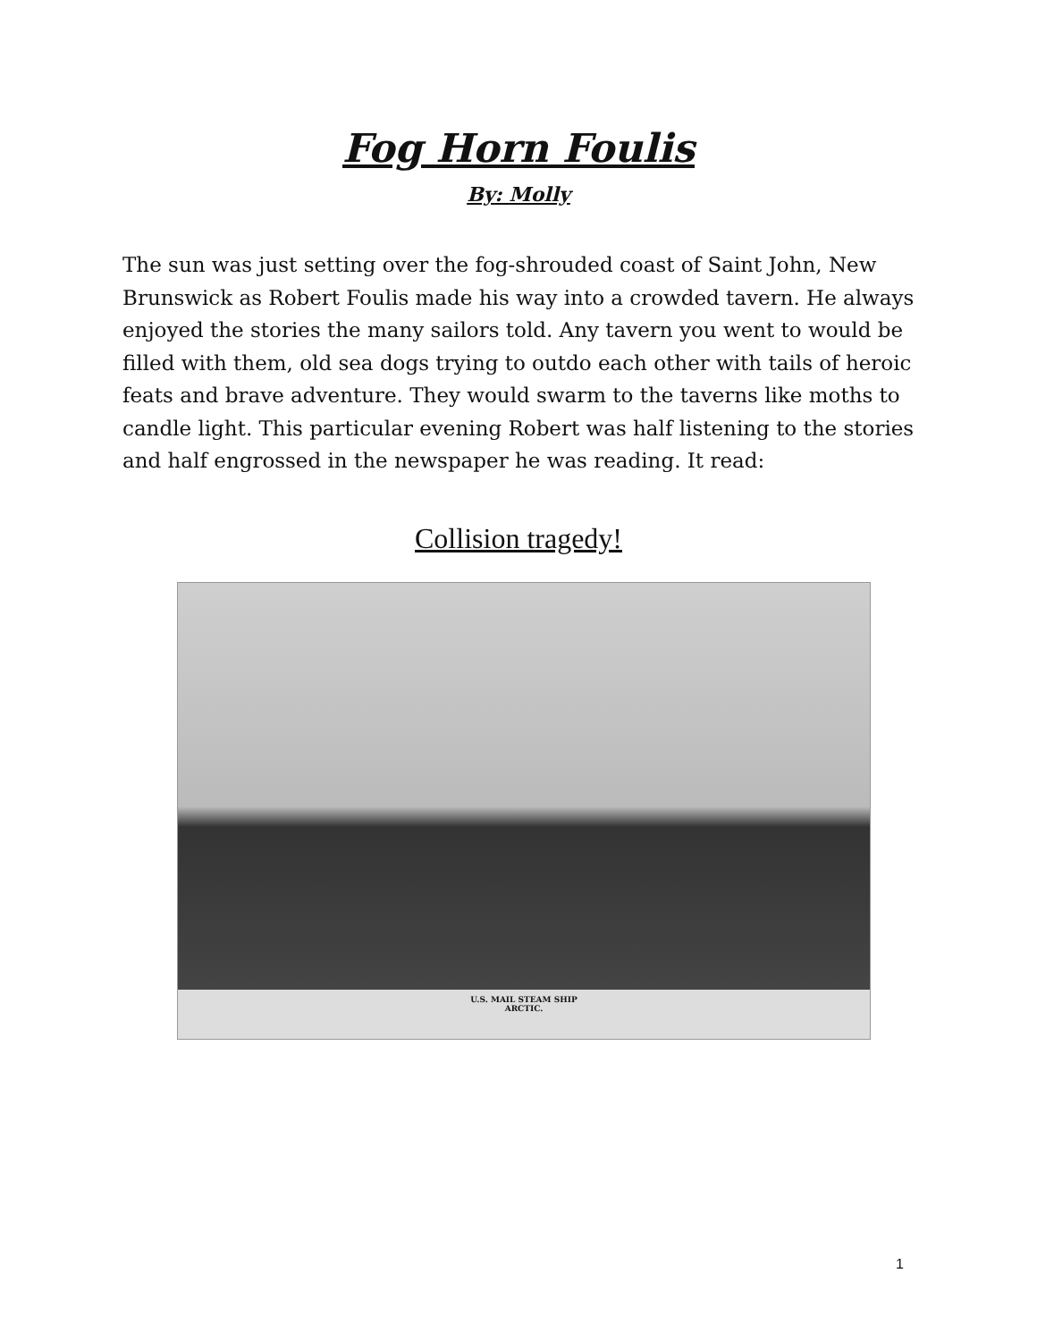Fog Horn Foulis
By: Molly
The sun was just setting over the fog-shrouded coast of Saint John, New Brunswick as Robert Foulis made his way into a crowded tavern. He always enjoyed the stories the many sailors told. Any tavern you went to would be filled with them, old sea dogs trying to outdo each other with tails of heroic feats and brave adventure. They would swarm to the taverns like moths to candle light. This particular evening Robert was half listening to the stories and half engrossed in the newspaper he was reading. It read:
Collision tragedy!
U.S. MAIL STEAM SHIP
ARCTIC.
1